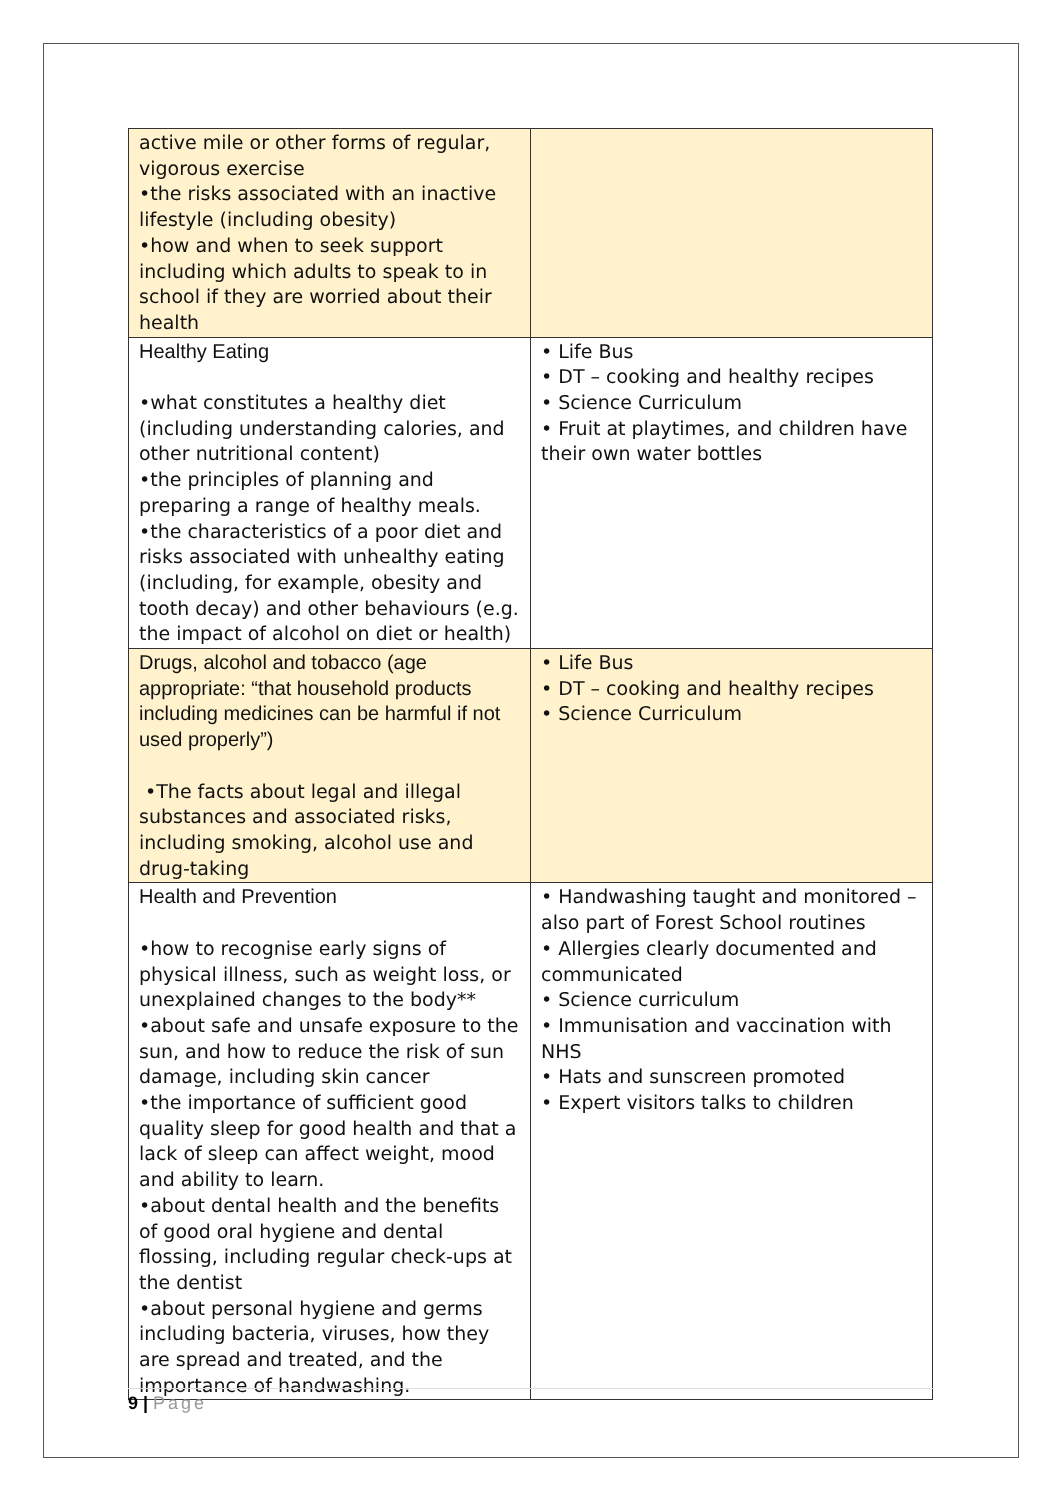| active mile or other forms of regular, vigorous exercise •the risks associated with an inactive lifestyle (including obesity) •how and when to seek support including which adults to speak to in school if they are worried about their health | |
| Healthy Eating •what constitutes a healthy diet (including understanding calories, and other nutritional content) •the principles of planning and preparing a range of healthy meals. •the characteristics of a poor diet and risks associated with unhealthy eating (including, for example, obesity and tooth decay) and other behaviours (e.g. the impact of alcohol on diet or health) | • Life Bus • DT – cooking and healthy recipes • Science Curriculum • Fruit at playtimes, and children have their own water bottles |
| Drugs, alcohol and tobacco (age appropriate: “that household products including medicines can be harmful if not used properly”) •The facts about legal and illegal substances and associated risks, including smoking, alcohol use and drug-taking | • Life Bus • DT – cooking and healthy recipes • Science Curriculum |
| Health and Prevention •how to recognise early signs of physical illness, such as weight loss, or unexplained changes to the body** •about safe and unsafe exposure to the sun, and how to reduce the risk of sun damage, including skin cancer •the importance of sufficient good quality sleep for good health and that a lack of sleep can affect weight, mood and ability to learn. •about dental health and the benefits of good oral hygiene and dental flossing, including regular check-ups at the dentist •about personal hygiene and germs including bacteria, viruses, how they are spread and treated, and the importance of handwashing. | • Handwashing taught and monitored – also part of Forest School routines • Allergies clearly documented and communicated • Science curriculum • Immunisation and vaccination with NHS • Hats and sunscreen promoted • Expert visitors talks to children |
9 | Page